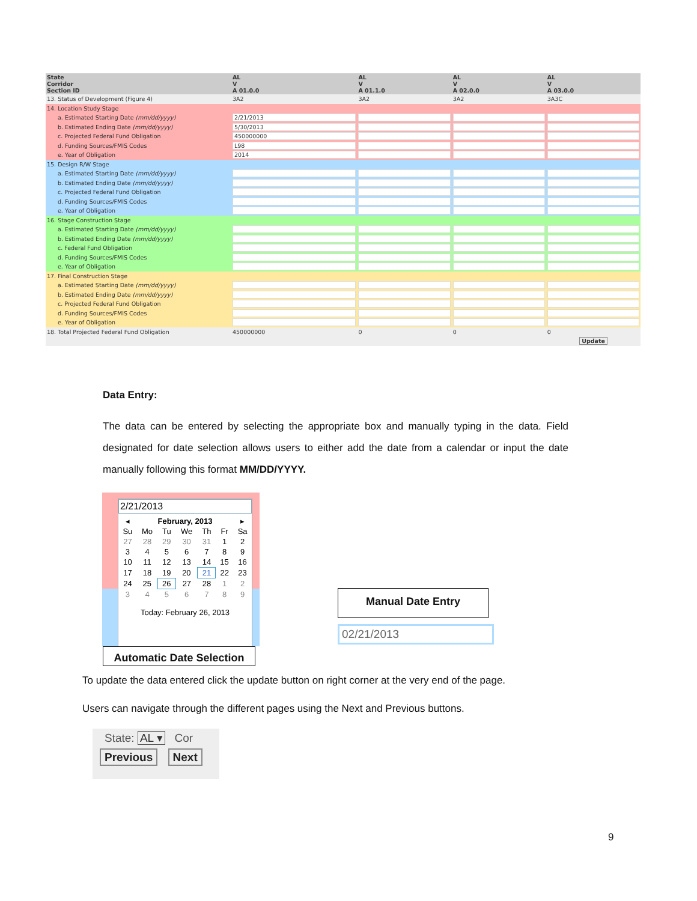| State Corridor Section ID | AL V A 01.0.0 | AL V A 01.1.0 | AL V A 02.0.0 | AL V A 03.0.0 |
| 13. Status of Development (Figure 4) | 3A2 | 3A2 | 3A2 | 3A3C |
| 14. Location Study Stage | | | | |
| a. Estimated Starting Date (mm/dd/yyyy) | 2/21/2013 | | | |
| b. Estimated Ending Date (mm/dd/yyyy) | 5/30/2013 | | | |
| c. Projected Federal Fund Obligation | 450000000 | | | |
| d. Funding Sources/FMIS Codes | L98 | | | |
| e. Year of Obligation | 2014 | | | |
| 15. Design R/W Stage | | | | |
| a. Estimated Starting Date (mm/dd/yyyy) | | | | |
| b. Estimated Ending Date (mm/dd/yyyy) | | | | |
| c. Projected Federal Fund Obligation | | | | |
| d. Funding Sources/FMIS Codes | | | | |
| e. Year of Obligation | | | | |
| 16. Stage Construction Stage | | | | |
| a. Estimated Starting Date (mm/dd/yyyy) | | | | |
| b. Estimated Ending Date (mm/dd/yyyy) | | | | |
| c. Federal Fund Obligation | | | | |
| d. Funding Sources/FMIS Codes | | | | |
| e. Year of Obligation | | | | |
| 17. Final Construction Stage | | | | |
| a. Estimated Starting Date (mm/dd/yyyy) | | | | |
| b. Estimated Ending Date (mm/dd/yyyy) | | | | |
| c. Projected Federal Fund Obligation | | | | |
| d. Funding Sources/FMIS Codes | | | | |
| e. Year of Obligation | | | | |
| 18. Total Projected Federal Fund Obligation | 450000000 | 0 | 0 | 0 |
| Update | | | | |
Data Entry:
The data can be entered by selecting the appropriate box and manually typing in the data. Field designated for date selection allows users to either add the date from a calendar or input the date manually following this format MM/DD/YYYY.
2/21/2013
| ◂ | February, 2013 | | | | | ▸ |
| Su | Mo | Tu | We | Th | Fr | Sa |
| 27 | 28 | 29 | 30 | 31 | 1 | 2 |
| 3 | 4 | 5 | 6 | 7 | 8 | 9 |
| 10 | 11 | 12 | 13 | 14 | 15 | 16 |
| 17 | 18 | 19 | 20 | 21 | 22 | 23 |
| 24 | 25 | 26 | 27 | 28 | 1 | 2 |
| 3 | 4 | 5 | 6 | 7 | 8 | 9 |
Today: February 26, 2013
Automatic Date Selection
Manual Date Entry
02/21/2013
To update the data entered click the update button on right corner at the very end of the page.
Users can navigate through the different pages using the Next and Previous buttons.
State: AL ▾ Cor
Previous Next
9